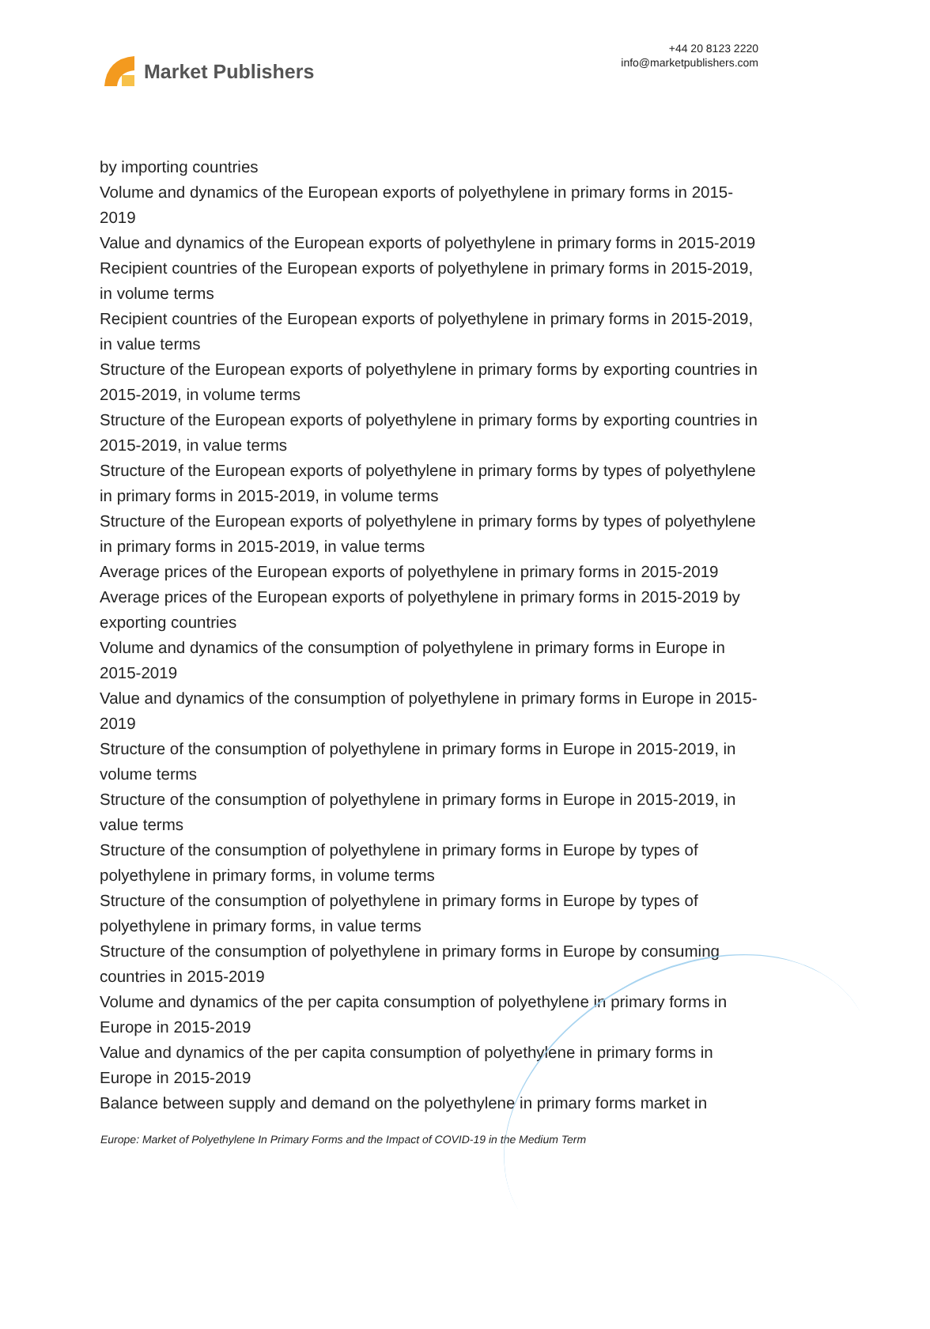Market Publishers
+44 20 8123 2220
info@marketpublishers.com
by importing countries
Volume and dynamics of the European exports of polyethylene in primary forms in 2015-2019
Value and dynamics of the European exports of polyethylene in primary forms in 2015-2019
Recipient countries of the European exports of polyethylene in primary forms in 2015-2019, in volume terms
Recipient countries of the European exports of polyethylene in primary forms in 2015-2019, in value terms
Structure of the European exports of polyethylene in primary forms by exporting countries in 2015-2019, in volume terms
Structure of the European exports of polyethylene in primary forms by exporting countries in 2015-2019, in value terms
Structure of the European exports of polyethylene in primary forms by types of polyethylene in primary forms in 2015-2019, in volume terms
Structure of the European exports of polyethylene in primary forms by types of polyethylene in primary forms in 2015-2019, in value terms
Average prices of the European exports of polyethylene in primary forms in 2015-2019
Average prices of the European exports of polyethylene in primary forms in 2015-2019 by exporting countries
Volume and dynamics of the consumption of polyethylene in primary forms in Europe in 2015-2019
Value and dynamics of the consumption of polyethylene in primary forms in Europe in 2015-2019
Structure of the consumption of polyethylene in primary forms in Europe in 2015-2019, in volume terms
Structure of the consumption of polyethylene in primary forms in Europe in 2015-2019, in value terms
Structure of the consumption of polyethylene in primary forms in Europe by types of polyethylene in primary forms, in volume terms
Structure of the consumption of polyethylene in primary forms in Europe by types of polyethylene in primary forms, in value terms
Structure of the consumption of polyethylene in primary forms in Europe by consuming countries in 2015-2019
Volume and dynamics of the per capita consumption of polyethylene in primary forms in Europe in 2015-2019
Value and dynamics of the per capita consumption of polyethylene in primary forms in Europe in 2015-2019
Balance between supply and demand on the polyethylene in primary forms market in
Europe: Market of Polyethylene In Primary Forms and the Impact of COVID-19 in the Medium Term